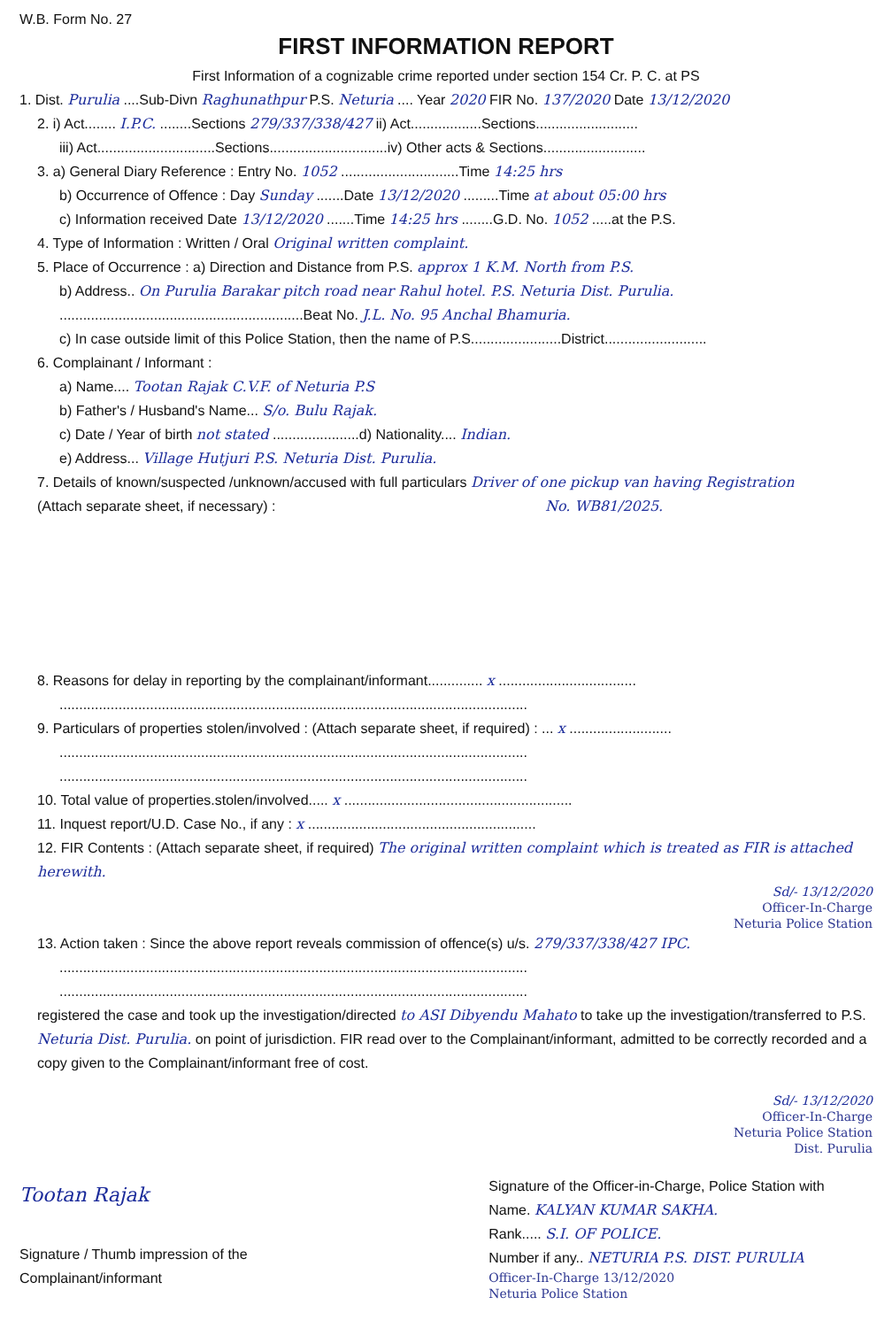W.B. Form No. 27
FIRST INFORMATION REPORT
First Information of a cognizable crime reported under section 154 Cr. P. C. at PS
1. Dist. Purulia ....Sub-Divn Raghunathpur P.S. Neturia .... Year 2020 FIR No. 137/2020 Date 13/12/2020
2. i) Act........ I.P.C. ........Sections 279/337/338/427 ii) Act..................Sections..........................
iii) Act..............................Sections..............................iv) Other acts & Sections..........................
3. a) General Diary Reference : Entry No. 1052 ..............................Time 14:25 hrs
b) Occurrence of Offence : Day Sunday .......Date 13/12/2020 .........Time at about 05:00 hrs
c) Information received Date 13/12/2020 .......Time 14:25 hrs ........G.D. No. 1052 .....at the P.S.
4. Type of Information : Written / Oral Original written complaint.
5. Place of Occurrence : a) Direction and Distance from P.S. approx 1 K.M. North from P.S.
b) Address.. On Purulia Barakar pitch road near Rahul hotel. P.S. Neturia Dist. Purulia.
..............................................................Beat No. J.L. No. 95 Anchal Bhamuria.
c) In case outside limit of this Police Station, then the name of P.S.......................District..........................
6. Complainant / Informant :
a) Name.... Tootan Rajak C.V.F. of Neturia P.S
b) Father's / Husband's Name... S/o. Bulu Rajak.
c) Date / Year of birth not stated ......................d) Nationality.... Indian.
e) Address... Village Hutjuri P.S. Neturia Dist. Purulia.
7. Details of known/suspected /unknown/accused with full particulars Driver of one pickup van having Registration
(Attach separate sheet, if necessary) : No. WB81/2025.
8. Reasons for delay in reporting by the complainant/informant.............. x ...................................
.......................................................................................................................
9. Particulars of properties stolen/involved : (Attach separate sheet, if required) : ... x ..........................
.......................................................................................................................
.......................................................................................................................
10. Total value of properties.stolen/involved..... x ..........................................................
11. Inquest report/U.D. Case No., if any : x ..........................................................
12. FIR Contents : (Attach separate sheet, if required) The original written complaint which is treated as FIR is attached herewith.
Sd/- 13/12/2020
Officer-In-Charge
Neturia Police Station
13. Action taken : Since the above report reveals commission of offence(s) u/s. 279/337/338/427 IPC.
.......................................................................................................................
.......................................................................................................................
registered the case and took up the investigation/directed to ASI Dibyendu Mahato to take up the investigation/transferred to P.S. Neturia Dist. Purulia. on point of jurisdiction. FIR read over to the Complainant/informant, admitted to be correctly recorded and a copy given to the Complainant/informant free of cost.
Sd/- 13/12/2020
Officer-In-Charge
Neturia Police Station
Dist. Purulia
Tootan Rajak
Signature / Thumb impression of the
Complainant/informant
Signature of the Officer-in-Charge, Police Station with
Name. KALYAN KUMAR SAKHA.
Rank..... S.I. OF POLICE.
Number if any.. NETURIA P.S. DIST. PURULIA
Officer-In-Charge 13/12/2020
Neturia Police Station